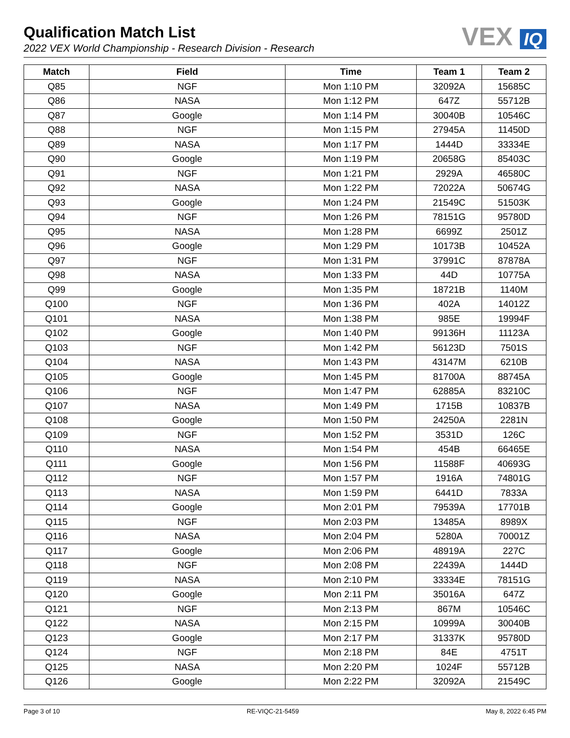Qualification Match List
2022 VEX World Championship - Research Division - Research
VEX IQ
| Match | Field | Time | Team 1 | Team 2 |
| --- | --- | --- | --- | --- |
| Q85 | NGF | Mon 1:10 PM | 32092A | 15685C |
| Q86 | NASA | Mon 1:12 PM | 647Z | 55712B |
| Q87 | Google | Mon 1:14 PM | 30040B | 10546C |
| Q88 | NGF | Mon 1:15 PM | 27945A | 11450D |
| Q89 | NASA | Mon 1:17 PM | 1444D | 33334E |
| Q90 | Google | Mon 1:19 PM | 20658G | 85403C |
| Q91 | NGF | Mon 1:21 PM | 2929A | 46580C |
| Q92 | NASA | Mon 1:22 PM | 72022A | 50674G |
| Q93 | Google | Mon 1:24 PM | 21549C | 51503K |
| Q94 | NGF | Mon 1:26 PM | 78151G | 95780D |
| Q95 | NASA | Mon 1:28 PM | 6699Z | 2501Z |
| Q96 | Google | Mon 1:29 PM | 10173B | 10452A |
| Q97 | NGF | Mon 1:31 PM | 37991C | 87878A |
| Q98 | NASA | Mon 1:33 PM | 44D | 10775A |
| Q99 | Google | Mon 1:35 PM | 18721B | 1140M |
| Q100 | NGF | Mon 1:36 PM | 402A | 14012Z |
| Q101 | NASA | Mon 1:38 PM | 985E | 19994F |
| Q102 | Google | Mon 1:40 PM | 99136H | 11123A |
| Q103 | NGF | Mon 1:42 PM | 56123D | 7501S |
| Q104 | NASA | Mon 1:43 PM | 43147M | 6210B |
| Q105 | Google | Mon 1:45 PM | 81700A | 88745A |
| Q106 | NGF | Mon 1:47 PM | 62885A | 83210C |
| Q107 | NASA | Mon 1:49 PM | 1715B | 10837B |
| Q108 | Google | Mon 1:50 PM | 24250A | 2281N |
| Q109 | NGF | Mon 1:52 PM | 3531D | 126C |
| Q110 | NASA | Mon 1:54 PM | 454B | 66465E |
| Q111 | Google | Mon 1:56 PM | 11588F | 40693G |
| Q112 | NGF | Mon 1:57 PM | 1916A | 74801G |
| Q113 | NASA | Mon 1:59 PM | 6441D | 7833A |
| Q114 | Google | Mon 2:01 PM | 79539A | 17701B |
| Q115 | NGF | Mon 2:03 PM | 13485A | 8989X |
| Q116 | NASA | Mon 2:04 PM | 5280A | 70001Z |
| Q117 | Google | Mon 2:06 PM | 48919A | 227C |
| Q118 | NGF | Mon 2:08 PM | 22439A | 1444D |
| Q119 | NASA | Mon 2:10 PM | 33334E | 78151G |
| Q120 | Google | Mon 2:11 PM | 35016A | 647Z |
| Q121 | NGF | Mon 2:13 PM | 867M | 10546C |
| Q122 | NASA | Mon 2:15 PM | 10999A | 30040B |
| Q123 | Google | Mon 2:17 PM | 31337K | 95780D |
| Q124 | NGF | Mon 2:18 PM | 84E | 4751T |
| Q125 | NASA | Mon 2:20 PM | 1024F | 55712B |
| Q126 | Google | Mon 2:22 PM | 32092A | 21549C |
Page 3 of 10 RE-VIQC-21-5459 May 8, 2022 6:45 PM